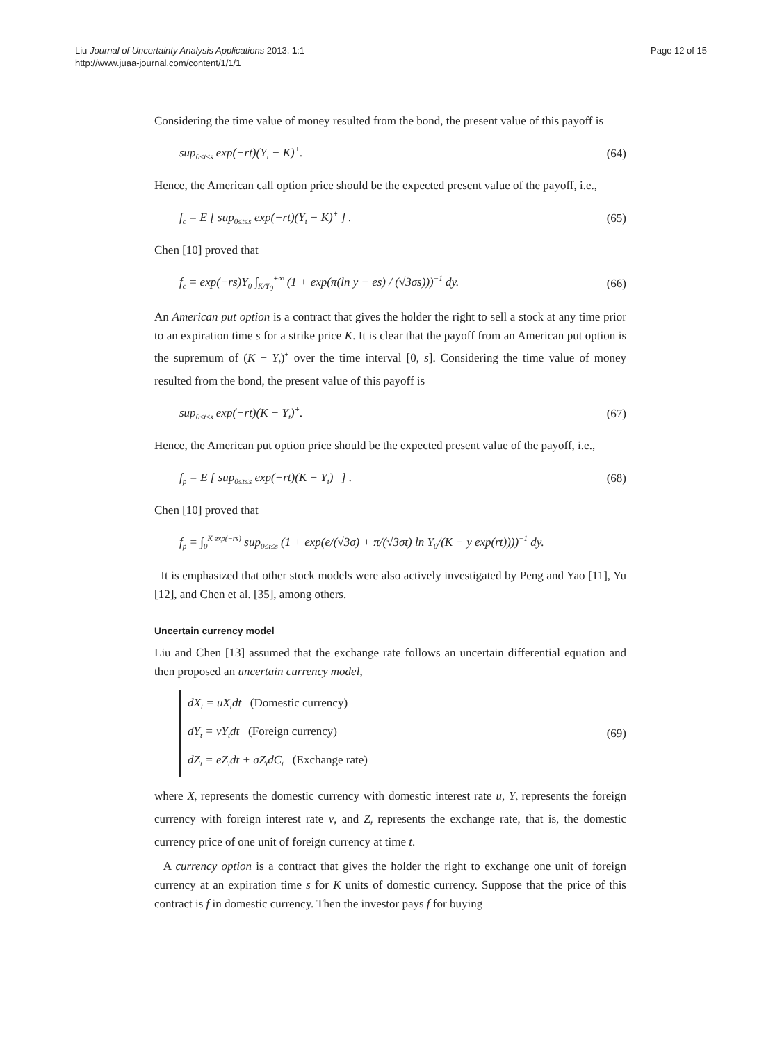Liu Journal of Uncertainty Analysis Applications 2013, 1:1
http://www.juaa-journal.com/content/1/1/1
Page 12 of 15
Considering the time value of money resulted from the bond, the present value of this payoff is
sup<sub>0≤t≤s</sub> exp(−rt)(Y<sub>t</sub> − K)<sup>+</sup>. (64)
Hence, the American call option price should be the expected present value of the payoff, i.e.,
f<sub>c</sub> = E [ sup<sub>0≤t≤s</sub> exp(−rt)(Y<sub>t</sub> − K)<sup>+</sup> ] . (65)
Chen [10] proved that
f<sub>c</sub> = exp(−rs)Y<sub>0</sub> ∫<sub>K/Y<sub>0</sub></sub><sup>+∞</sup> (1 + exp(π(ln y − es) / (√3σs)))<sup>−1</sup> dy. (66)
An American put option is a contract that gives the holder the right to sell a stock at any time prior to an expiration time s for a strike price K. It is clear that the payoff from an American put option is the supremum of (K − Y<sub>t</sub>)<sup>+</sup> over the time interval [0, s]. Considering the time value of money resulted from the bond, the present value of this payoff is
sup<sub>0≤t≤s</sub> exp(−rt)(K − Y<sub>t</sub>)<sup>+</sup>. (67)
Hence, the American put option price should be the expected present value of the payoff, i.e.,
f<sub>p</sub> = E [ sup<sub>0≤t≤s</sub> exp(−rt)(K − Y<sub>t</sub>)<sup>+</sup> ] . (68)
Chen [10] proved that
f<sub>p</sub> = ∫<sub>0</sub><sup>K exp(−rs)</sup> sup<sub>0≤t≤s</sub> (1 + exp(e/(√3σ) + π/(√3σt) ln Y<sub>0</sub>/(K − y exp(rt))))<sup>−1</sup> dy.
It is emphasized that other stock models were also actively investigated by Peng and Yao [11], Yu [12], and Chen et al. [35], among others.
Uncertain currency model
Liu and Chen [13] assumed that the exchange rate follows an uncertain differential equation and then proposed an uncertain currency model,
dX<sub>t</sub> = uX<sub>t</sub>dt (Domestic currency)
dY<sub>t</sub> = vY<sub>t</sub>dt (Foreign currency)
dZ<sub>t</sub> = eZ<sub>t</sub>dt + σZ<sub>t</sub>dC<sub>t</sub> (Exchange rate)
(69)
where X<sub>t</sub> represents the domestic currency with domestic interest rate u, Y<sub>t</sub> represents the foreign currency with foreign interest rate v, and Z<sub>t</sub> represents the exchange rate, that is, the domestic currency price of one unit of foreign currency at time t.
A currency option is a contract that gives the holder the right to exchange one unit of foreign currency at an expiration time s for K units of domestic currency. Suppose that the price of this contract is f in domestic currency. Then the investor pays f for buying